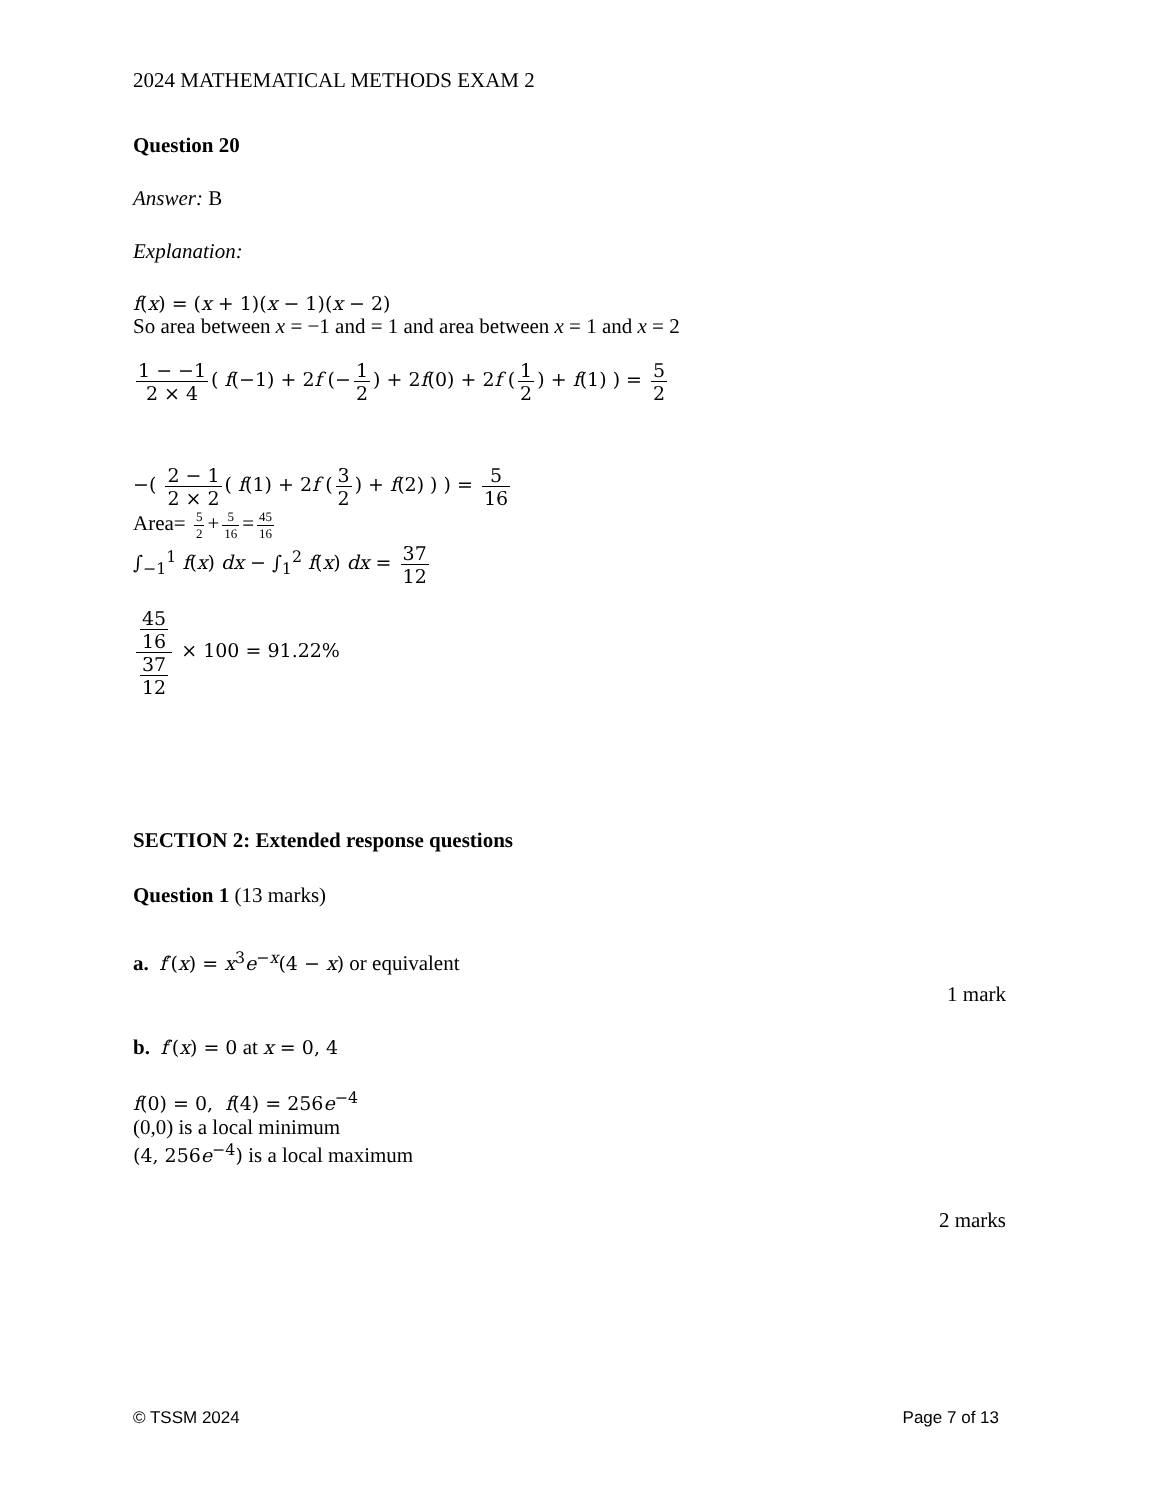2024 MATHEMATICAL METHODS EXAM 2
Question 20
Answer: B
Explanation:
f(x) = (x + 1)(x − 1)(x − 2)
So area between x = −1 and = 1 and area between x = 1 and x = 2
1 − −1 2 × 4 ( f(−1) + 2f (− 1 2) + 2f(0) + 2f (1 2) + f(1) ) = 5 2
−( 2 − 1 2 × 2 ( f(1) + 2f (3 2) + f(2) ) ) = 5 16
Area= 5 2 + 5 16 = 45 16
∫<sub>−1</sub><sup>1</sup> f(x) dx − ∫<sub>1</sub><sup>2</sup> f(x) dx = 37 12
45
16 37
12 × 100 = 91.22%
SECTION 2: Extended response questions
Question 1 (13 marks)
a. f′(x) = x<sup>3</sup>e<sup>−x</sup>(4 − x) or equivalent
1 mark
b. f′(x) = 0 at x = 0, 4
f(0) = 0, f(4) = 256e<sup>−4</sup>
(0,0) is a local minimum
(4, 256e<sup>−4</sup>) is a local maximum
2 marks
© TSSM 2024 Page 7 of 13